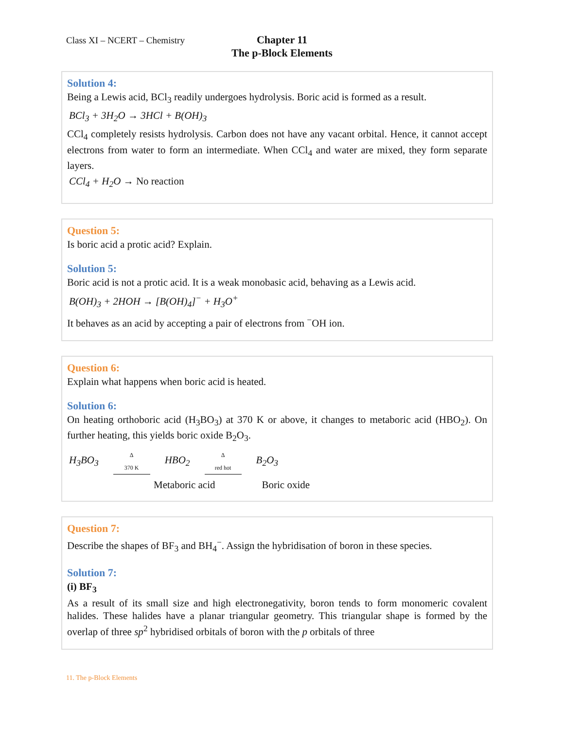Class XI – NCERT – Chemistry
Chapter 11
The p-Block Elements
Solution 4:
Being a Lewis acid, BCl<sub>3</sub> readily undergoes hydrolysis. Boric acid is formed as a result.
BCl<sub>3</sub> + 3H<sub>2</sub>O → 3HCl + B(OH)<sub>3</sub>
CCl<sub>4</sub> completely resists hydrolysis. Carbon does not have any vacant orbital. Hence, it cannot accept electrons from water to form an intermediate. When CCl<sub>4</sub> and water are mixed, they form separate layers.
CCl<sub>4</sub> + H<sub>2</sub>O → No reaction
Question 5:
Is boric acid a protic acid? Explain.
Solution 5:
Boric acid is not a protic acid. It is a weak monobasic acid, behaving as a Lewis acid.
B(OH)<sub>3</sub> + 2HOH → [B(OH)<sub>4</sub>]<sup>−</sup> + H<sub>3</sub>O<sup>+</sup>
It behaves as an acid by accepting a pair of electrons from <sup>−</sup>OH ion.
Question 6:
Explain what happens when boric acid is heated.
Solution 6:
On heating orthoboric acid (H<sub>3</sub>BO<sub>3</sub>) at 370 K or above, it changes to metaboric acid (HBO<sub>2</sub>). On further heating, this yields boric oxide B<sub>2</sub>O<sub>3</sub>.
H<sub>3</sub>BO<sub>3</sub>
Δ
370 K
HBO<sub>2</sub>
Δ
red hot
B<sub>2</sub>O<sub>3</sub>
Metaboric acid Boric oxide
Question 7:
Describe the shapes of BF<sub>3</sub> and BH<sub>4</sub><sup>−</sup>. Assign the hybridisation of boron in these species.
Solution 7:
(i) BF<sub>3</sub>
As a result of its small size and high electronegativity, boron tends to form monomeric covalent halides. These halides have a planar triangular geometry. This triangular shape is formed by the overlap of three sp<sup>2</sup> hybridised orbitals of boron with the p orbitals of three
11. The p-Block Elements